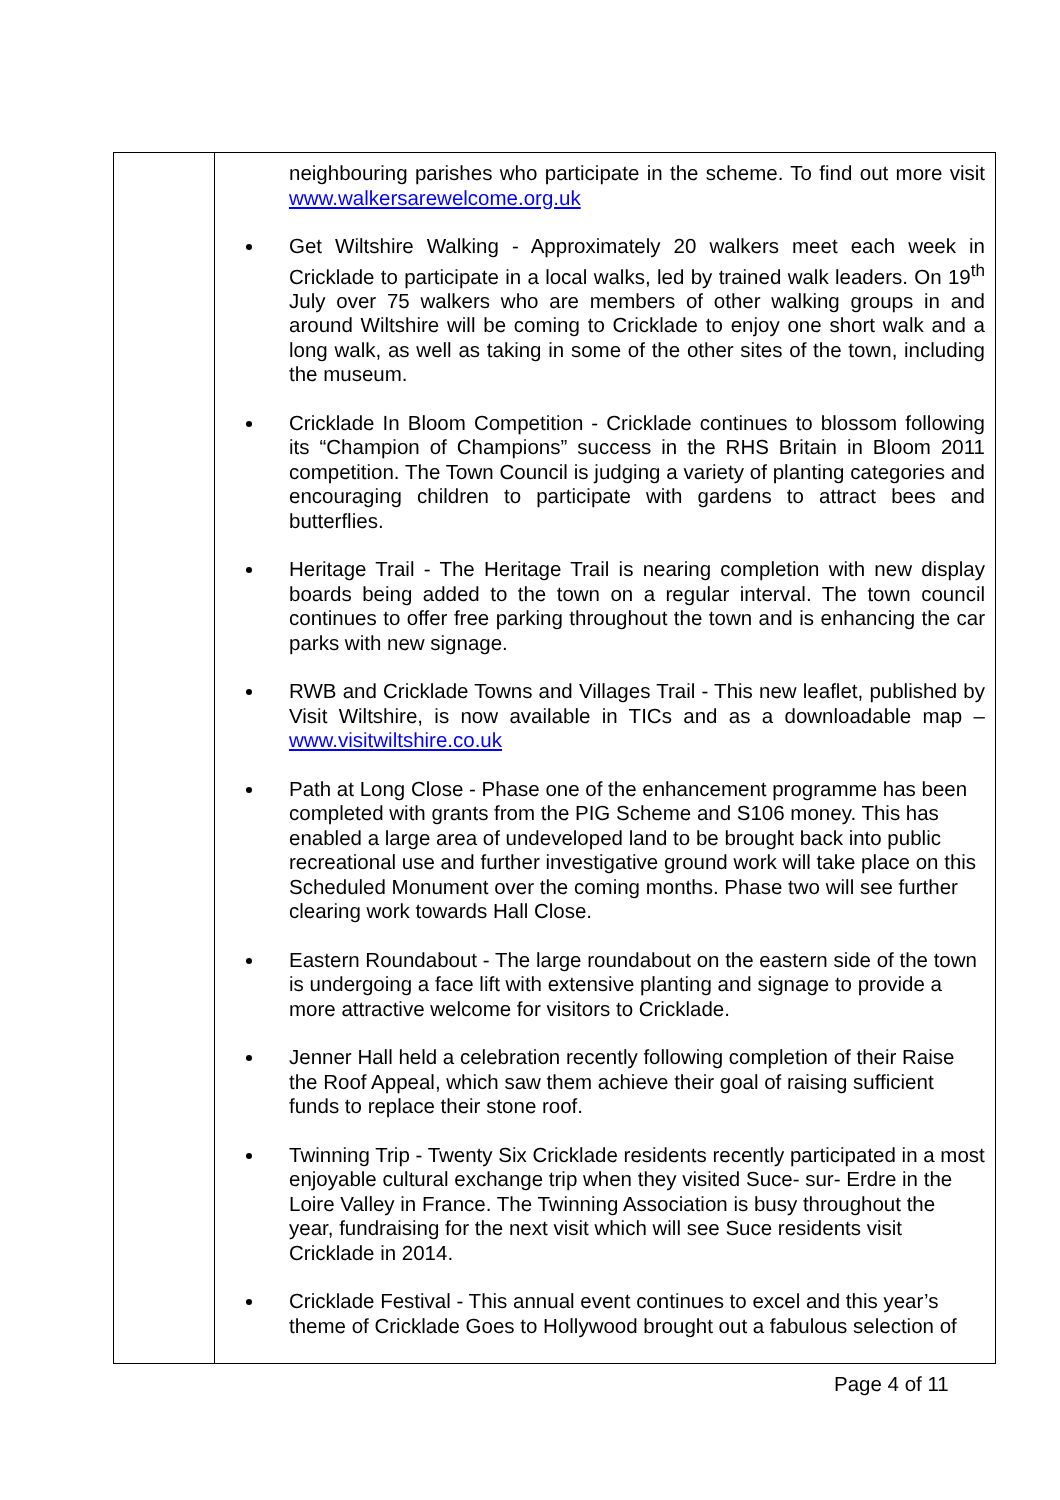| | neighbouring parishes who participate in the scheme. To find out more visit www.walkersarewelcome.org.uk Get Wiltshire Walking - Approximately 20 walkers meet each week in Cricklade to participate in a local walks, led by trained walk leaders. On 19<sup>th</sup> July over 75 walkers who are members of other walking groups in and around Wiltshire will be coming to Cricklade to enjoy one short walk and a long walk, as well as taking in some of the other sites of the town, including the museum. Cricklade In Bloom Competition - Cricklade continues to blossom following its “Champion of Champions” success in the RHS Britain in Bloom 2011 competition. The Town Council is judging a variety of planting categories and encouraging children to participate with gardens to attract bees and butterflies. Heritage Trail - The Heritage Trail is nearing completion with new display boards being added to the town on a regular interval. The town council continues to offer free parking throughout the town and is enhancing the car parks with new signage. RWB and Cricklade Towns and Villages Trail - This new leaflet, published by Visit Wiltshire, is now available in TICs and as a downloadable map – www.visitwiltshire.co.uk Path at Long Close - Phase one of the enhancement programme has been completed with grants from the PIG Scheme and S106 money. This has enabled a large area of undeveloped land to be brought back into public recreational use and further investigative ground work will take place on this Scheduled Monument over the coming months. Phase two will see further clearing work towards Hall Close. Eastern Roundabout - The large roundabout on the eastern side of the town is undergoing a face lift with extensive planting and signage to provide a more attractive welcome for visitors to Cricklade. Jenner Hall held a celebration recently following completion of their Raise the Roof Appeal, which saw them achieve their goal of raising sufficient funds to replace their stone roof. Twinning Trip - Twenty Six Cricklade residents recently participated in a most enjoyable cultural exchange trip when they visited Suce- sur- Erdre in the Loire Valley in France. The Twinning Association is busy throughout the year, fundraising for the next visit which will see Suce residents visit Cricklade in 2014. Cricklade Festival - This annual event continues to excel and this year’s theme of Cricklade Goes to Hollywood brought out a fabulous selection of |
Page 4 of 11